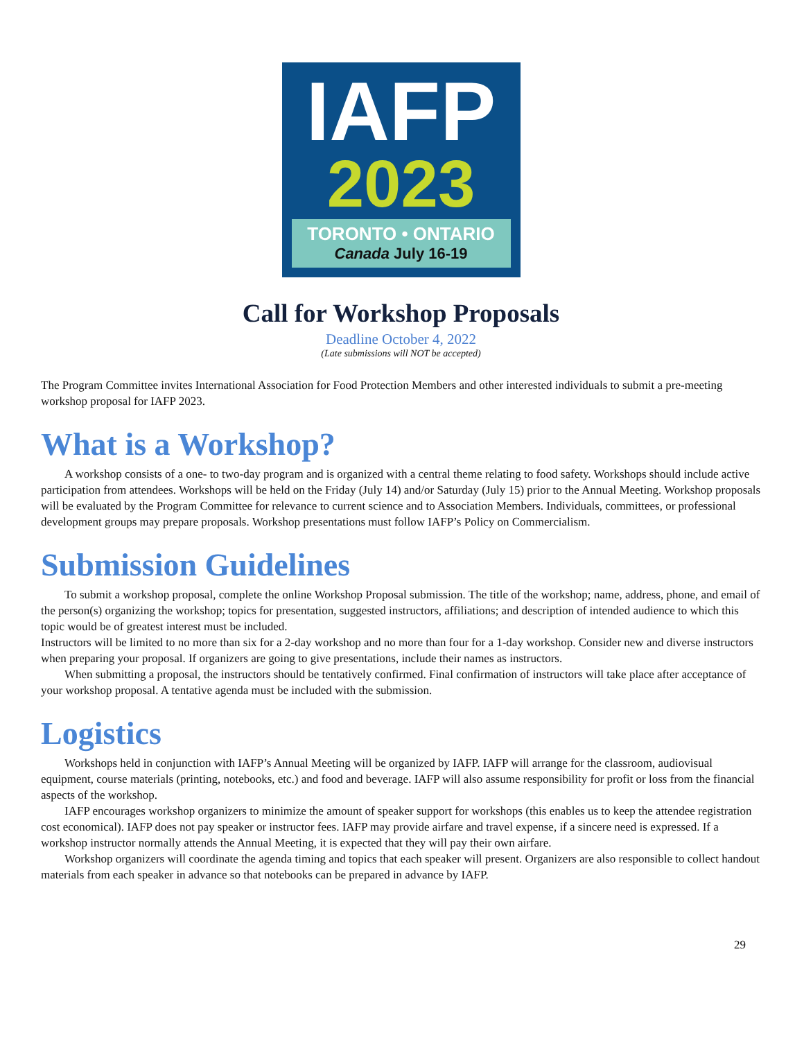IAFP
2023
TORONTO • ONTARIO
Canada July 16-19
Call for Workshop Proposals
Deadline October 4, 2022
(Late submissions will NOT be accepted)
The Program Committee invites International Association for Food Protection Members and other interested individuals to submit a pre-meeting workshop proposal for IAFP 2023.
What is a Workshop?
A workshop consists of a one- to two-day program and is organized with a central theme relating to food safety. Workshops should include active participation from attendees. Workshops will be held on the Friday (July 14) and/or Saturday (July 15) prior to the Annual Meeting. Workshop proposals will be evaluated by the Program Committee for relevance to current science and to Association Members. Individuals, committees, or professional development groups may prepare proposals. Workshop presentations must follow IAFP’s Policy on Commercialism.
Submission Guidelines
To submit a workshop proposal, complete the online Workshop Proposal submission. The title of the workshop; name, address, phone, and email of the person(s) organizing the workshop; topics for presentation, suggested instructors, affiliations; and description of intended audience to which this topic would be of greatest interest must be included.
Instructors will be limited to no more than six for a 2-day workshop and no more than four for a 1-day workshop. Consider new and diverse instructors when preparing your proposal. If organizers are going to give presentations, include their names as instructors.
When submitting a proposal, the instructors should be tentatively confirmed. Final confirmation of instructors will take place after acceptance of your workshop proposal. A tentative agenda must be included with the submission.
Logistics
Workshops held in conjunction with IAFP’s Annual Meeting will be organized by IAFP. IAFP will arrange for the classroom, audiovisual equipment, course materials (printing, notebooks, etc.) and food and beverage. IAFP will also assume responsibility for profit or loss from the financial aspects of the workshop.
IAFP encourages workshop organizers to minimize the amount of speaker support for workshops (this enables us to keep the attendee registration cost economical). IAFP does not pay speaker or instructor fees. IAFP may provide airfare and travel expense, if a sincere need is expressed. If a workshop instructor normally attends the Annual Meeting, it is expected that they will pay their own airfare.
Workshop organizers will coordinate the agenda timing and topics that each speaker will present. Organizers are also responsible to collect handout materials from each speaker in advance so that notebooks can be prepared in advance by IAFP.
29